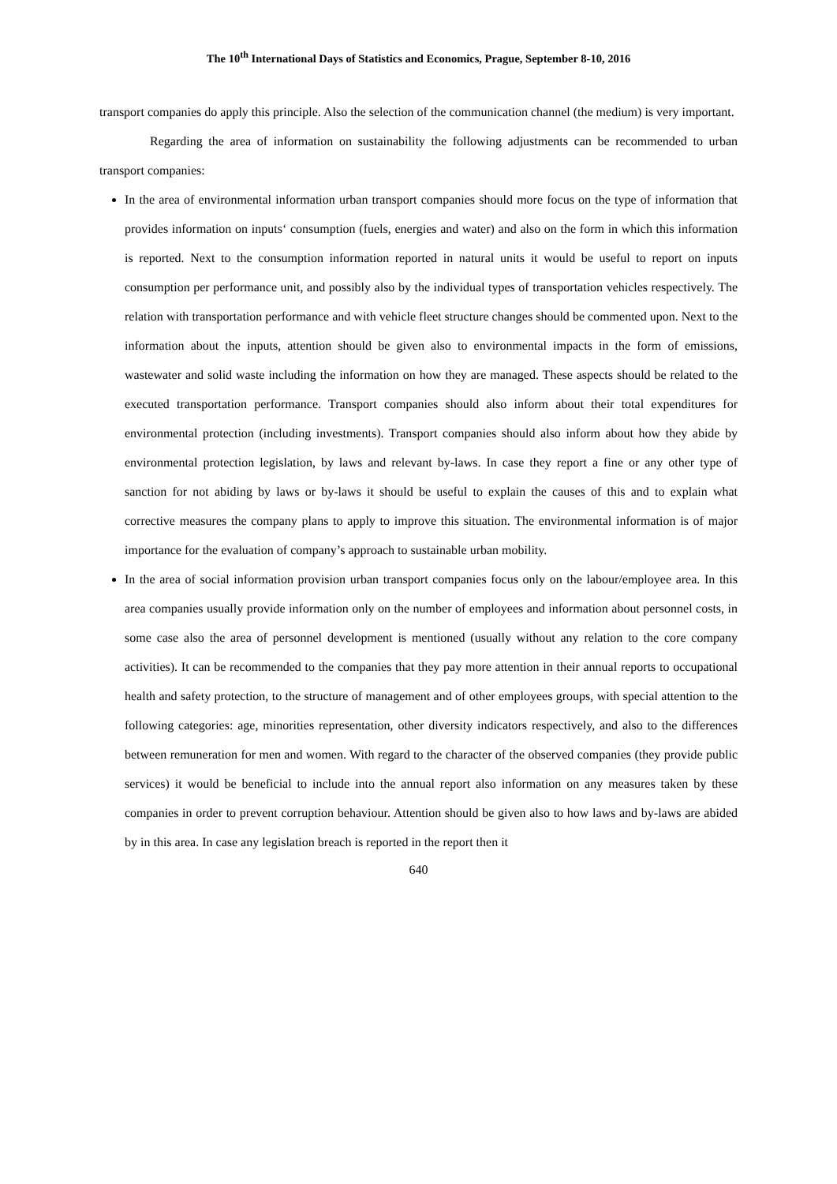The 10<sup>th</sup> International Days of Statistics and Economics, Prague, September 8-10, 2016
transport companies do apply this principle. Also the selection of the communication channel (the medium) is very important.
Regarding the area of information on sustainability the following adjustments can be recommended to urban transport companies:
In the area of environmental information urban transport companies should more focus on the type of information that provides information on inputs‘ consumption (fuels, energies and water) and also on the form in which this information is reported. Next to the consumption information reported in natural units it would be useful to report on inputs consumption per performance unit, and possibly also by the individual types of transportation vehicles respectively. The relation with transportation performance and with vehicle fleet structure changes should be commented upon. Next to the information about the inputs, attention should be given also to environmental impacts in the form of emissions, wastewater and solid waste including the information on how they are managed. These aspects should be related to the executed transportation performance. Transport companies should also inform about their total expenditures for environmental protection (including investments). Transport companies should also inform about how they abide by environmental protection legislation, by laws and relevant by-laws. In case they report a fine or any other type of sanction for not abiding by laws or by-laws it should be useful to explain the causes of this and to explain what corrective measures the company plans to apply to improve this situation. The environmental information is of major importance for the evaluation of company’s approach to sustainable urban mobility.
In the area of social information provision urban transport companies focus only on the labour/employee area. In this area companies usually provide information only on the number of employees and information about personnel costs, in some case also the area of personnel development is mentioned (usually without any relation to the core company activities). It can be recommended to the companies that they pay more attention in their annual reports to occupational health and safety protection, to the structure of management and of other employees groups, with special attention to the following categories: age, minorities representation, other diversity indicators respectively, and also to the differences between remuneration for men and women. With regard to the character of the observed companies (they provide public services) it would be beneficial to include into the annual report also information on any measures taken by these companies in order to prevent corruption behaviour. Attention should be given also to how laws and by-laws are abided by in this area. In case any legislation breach is reported in the report then it
640